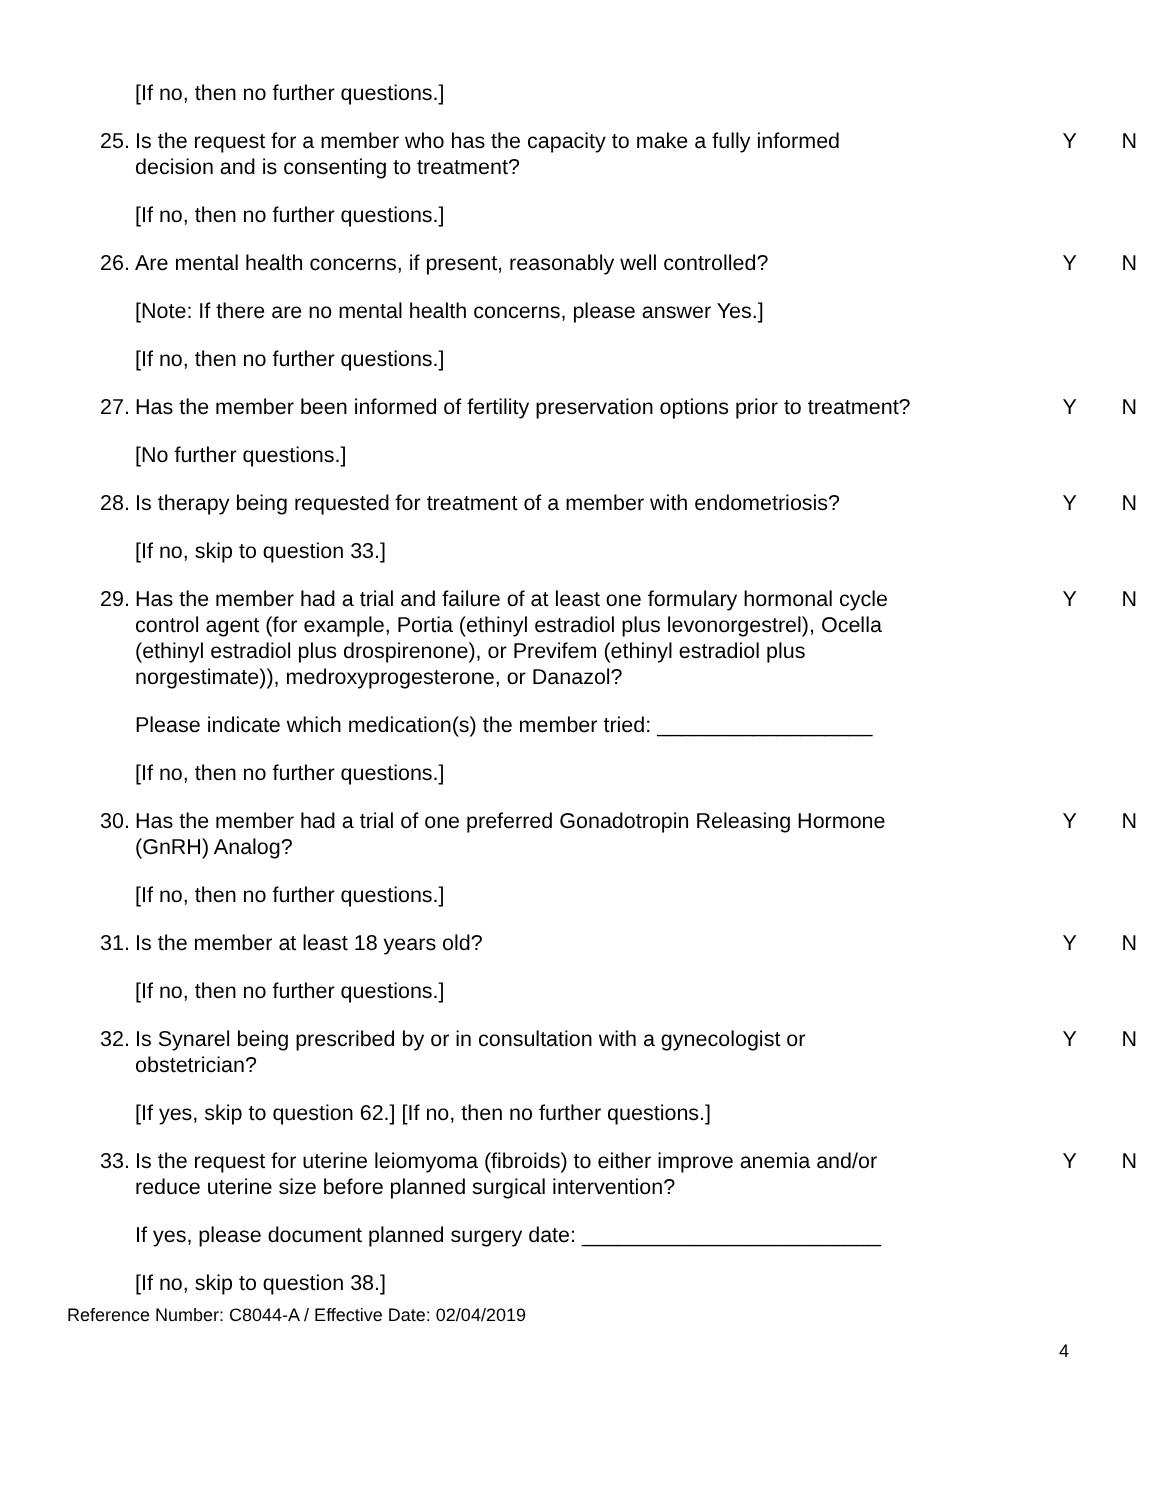[If no, then no further questions.]
25.
Is the request for a member who has the capacity to make a fully informed decision and is consenting to treatment?
Y N
[If no, then no further questions.]
26.
Are mental health concerns, if present, reasonably well controlled?
Y N
[Note: If there are no mental health concerns, please answer Yes.]
[If no, then no further questions.]
27.
Has the member been informed of fertility preservation options prior to treatment?
Y N
[No further questions.]
28.
Is therapy being requested for treatment of a member with endometriosis?
Y N
[If no, skip to question 33.]
29.
Has the member had a trial and failure of at least one formulary hormonal cycle control agent (for example, Portia (ethinyl estradiol plus levonorgestrel), Ocella (ethinyl estradiol plus drospirenone), or Previfem (ethinyl estradiol plus norgestimate)), medroxyprogesterone, or Danazol?
Y N
Please indicate which medication(s) the member tried: __________________
[If no, then no further questions.]
30.
Has the member had a trial of one preferred Gonadotropin Releasing Hormone (GnRH) Analog?
Y N
[If no, then no further questions.]
31.
Is the member at least 18 years old? Y N
[If no, then no further questions.]
32.
Is Synarel being prescribed by or in consultation with a gynecologist or obstetrician?
Y N
[If yes, skip to question 62.] [If no, then no further questions.]
33.
Is the request for uterine leiomyoma (fibroids) to either improve anemia and/or reduce uterine size before planned surgical intervention?
Y N
If yes, please document planned surgery date: _________________________
[If no, skip to question 38.]
Reference Number: C8044-A / Effective Date: 02/04/2019
4